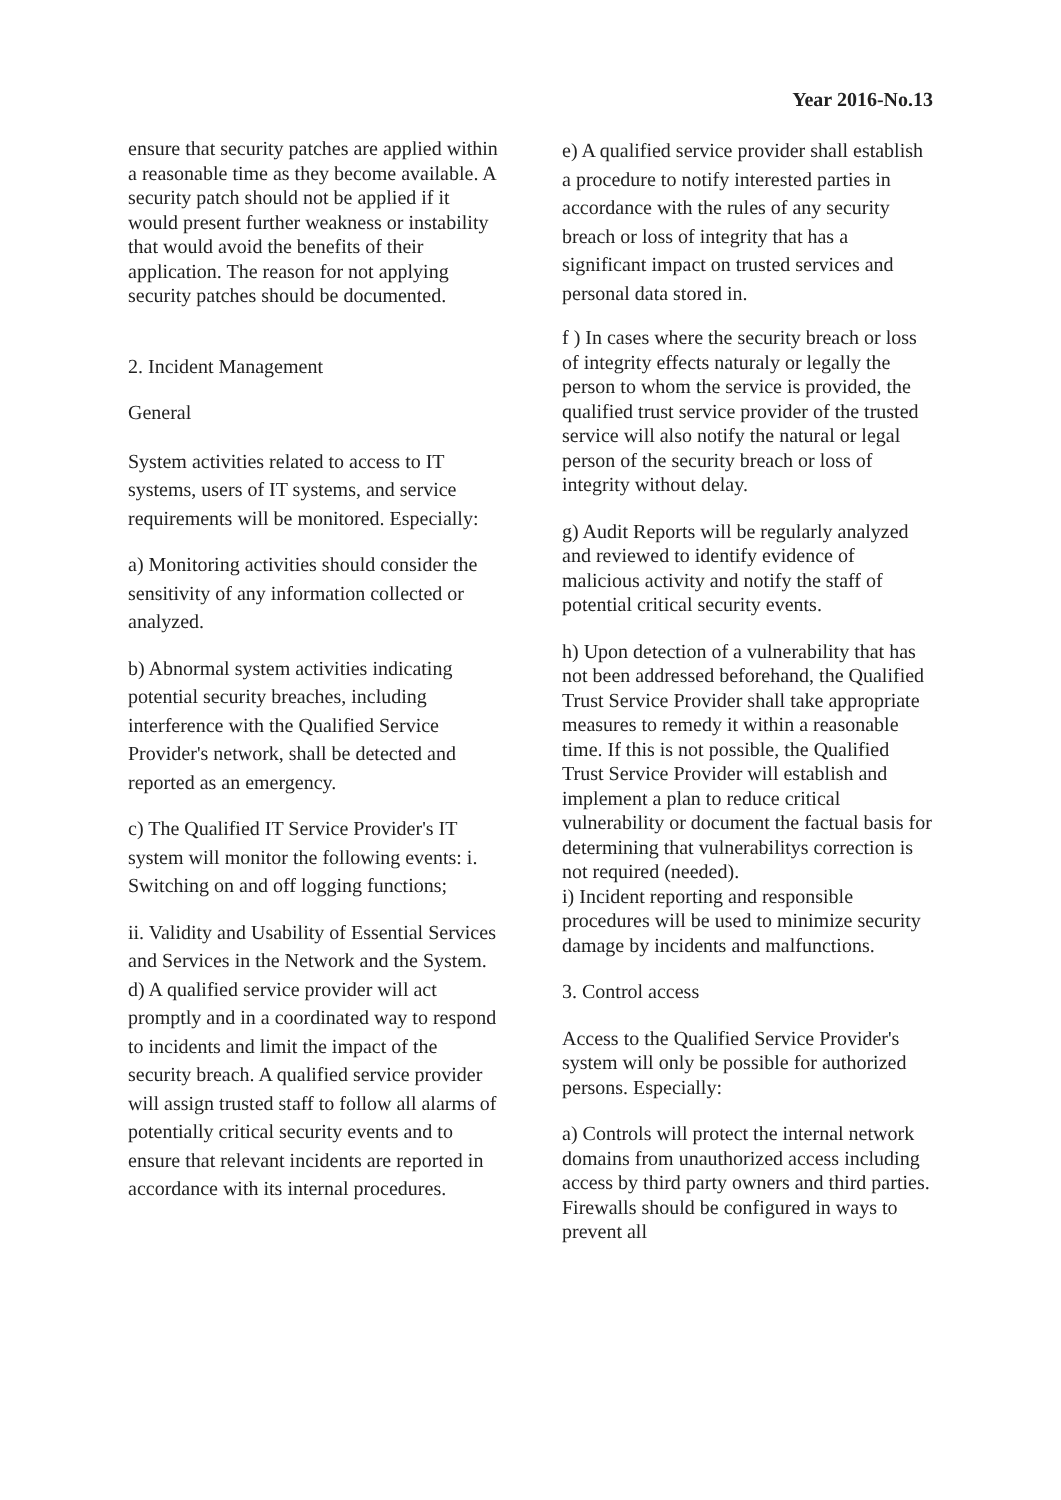Year 2016-No.13
ensure that security patches are applied within a reasonable time as they become available. A security patch should not be applied if it would present further weakness or instability that would avoid the benefits of their application. The reason for not applying security patches should be documented.
2. Incident Management
General
System activities related to access to IT systems, users of IT systems, and service requirements will be monitored. Especially:
a) Monitoring activities should consider the sensitivity of any information collected or analyzed.
b) Abnormal system activities indicating potential security breaches, including interference with the Qualified Service Provider's network, shall be detected and reported as an emergency.
c) The Qualified IT Service Provider's IT system will monitor the following events: i. Switching on and off logging functions;
ii. Validity and Usability of Essential Services and Services in the Network and the System. d) A qualified service provider will act promptly and in a coordinated way to respond to incidents and limit the impact of the security breach. A qualified service provider will assign trusted staff to follow all alarms of potentially critical security events and to ensure that relevant incidents are reported in accordance with its internal procedures.
e) A qualified service provider shall establish a procedure to notify interested parties in accordance with the rules of any security breach or loss of integrity that has a significant impact on trusted services and personal data stored in.
f ) In cases where the security breach or loss of integrity effects naturaly or legally the person to whom the service is provided, the qualified trust service provider of the trusted service will also notify the natural or legal person of the security breach or loss of integrity without delay.
g) Audit Reports will be regularly analyzed and reviewed to identify evidence of malicious activity and notify the staff of potential critical security events.
h) Upon detection of a vulnerability that has not been addressed beforehand, the Qualified Trust Service Provider shall take appropriate measures to remedy it within a reasonable time. If this is not possible, the Qualified Trust Service Provider will establish and implement a plan to reduce critical vulnerability or document the factual basis for determining that vulnerabilitys correction is not required (needed).
i) Incident reporting and responsible procedures will be used to minimize security damage by incidents and malfunctions.
3. Control access
Access to the Qualified Service Provider's system will only be possible for authorized persons. Especially:
a) Controls will protect the internal network domains from unauthorized access including access by third party owners and third parties. Firewalls should be configured in ways to prevent all